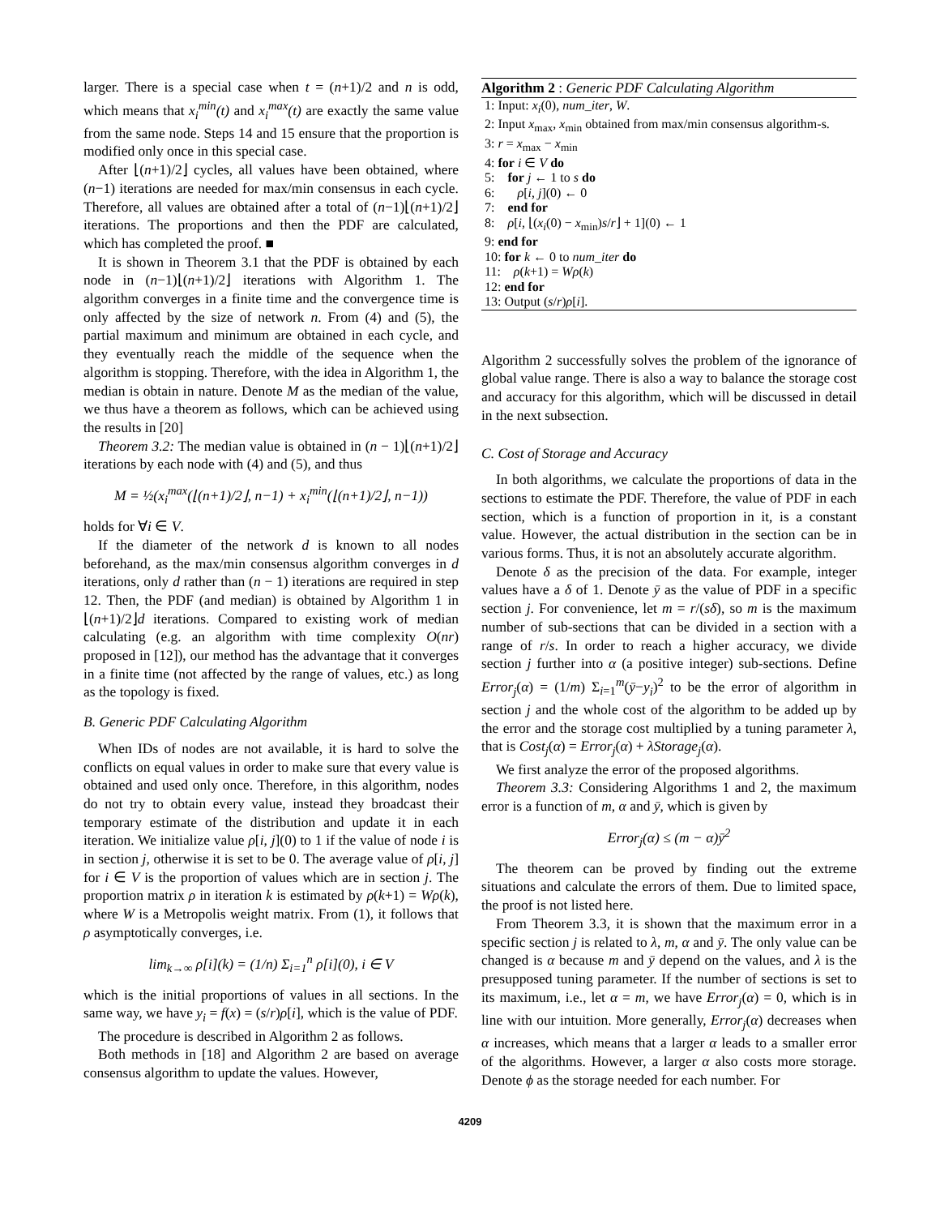larger. There is a special case when t = (n+1)/2 and n is odd, which means that x<sub>i</sub><sup>min</sup>(t) and x<sub>i</sub><sup>max</sup>(t) are exactly the same value from the same node. Steps 14 and 15 ensure that the proportion is modified only once in this special case.
After ⌊(n+1)/2⌋ cycles, all values have been obtained, where (n−1) iterations are needed for max/min consensus in each cycle. Therefore, all values are obtained after a total of (n−1)⌊(n+1)/2⌋ iterations. The proportions and then the PDF are calculated, which has completed the proof. ■
It is shown in Theorem 3.1 that the PDF is obtained by each node in (n−1)⌊(n+1)/2⌋ iterations with Algorithm 1. The algorithm converges in a finite time and the convergence time is only affected by the size of network n. From (4) and (5), the partial maximum and minimum are obtained in each cycle, and they eventually reach the middle of the sequence when the algorithm is stopping. Therefore, with the idea in Algorithm 1, the median is obtain in nature. Denote M as the median of the value, we thus have a theorem as follows, which can be achieved using the results in [20]
Theorem 3.2: The median value is obtained in (n − 1)⌊(n+1)/2⌋ iterations by each node with (4) and (5), and thus
M = ½(x<sub>i</sub><sup>max</sup>(⌊(n+1)/2⌋, n−1) + x<sub>i</sub><sup>min</sup>(⌊(n+1)/2⌋, n−1))
holds for ∀i ∈ V.
If the diameter of the network d is known to all nodes beforehand, as the max/min consensus algorithm converges in d iterations, only d rather than (n − 1) iterations are required in step 12. Then, the PDF (and median) is obtained by Algorithm 1 in ⌊(n+1)/2⌋d iterations. Compared to existing work of median calculating (e.g. an algorithm with time complexity O(nr) proposed in [12]), our method has the advantage that it converges in a finite time (not affected by the range of values, etc.) as long as the topology is fixed.
B. Generic PDF Calculating Algorithm
When IDs of nodes are not available, it is hard to solve the conflicts on equal values in order to make sure that every value is obtained and used only once. Therefore, in this algorithm, nodes do not try to obtain every value, instead they broadcast their temporary estimate of the distribution and update it in each iteration. We initialize value ρ[i, j](0) to 1 if the value of node i is in section j, otherwise it is set to be 0. The average value of ρ[i, j] for i ∈ V is the proportion of values which are in section j. The proportion matrix ρ in iteration k is estimated by ρ(k+1) = Wρ(k), where W is a Metropolis weight matrix. From (1), it follows that ρ asymptotically converges, i.e.
lim<sub>k→∞</sub> ρ[i](k) = (1/n) Σ<sub>i=1</sub><sup>n</sup> ρ[i](0), i ∈ V
which is the initial proportions of values in all sections. In the same way, we have y<sub>i</sub> = f(x) = (s/r)ρ[i], which is the value of PDF.
The procedure is described in Algorithm 2 as follows.
Both methods in [18] and Algorithm 2 are based on average consensus algorithm to update the values. However,
Algorithm 2 : Generic PDF Calculating Algorithm
1: Input: x<sub>i</sub>(0), num_iter, W.
2: Input x<sub>max</sub>, x<sub>min</sub> obtained from max/min consensus algorithm-s.
3: r = x<sub>max</sub> − x<sub>min</sub>
4: for i ∈ V do
5: for j ← 1 to s do
6: ρ[i, j](0) ← 0
7: end for
8: ρ[i, ⌊(x<sub>i</sub>(0) − x<sub>min</sub>)s/r⌋ + 1](0) ← 1
9: end for
10: for k ← 0 to num_iter do
11: ρ(k+1) = Wρ(k)
12: end for
13: Output (s/r)ρ[i].
Algorithm 2 successfully solves the problem of the ignorance of global value range. There is also a way to balance the storage cost and accuracy for this algorithm, which will be discussed in detail in the next subsection.
C. Cost of Storage and Accuracy
In both algorithms, we calculate the proportions of data in the sections to estimate the PDF. Therefore, the value of PDF in each section, which is a function of proportion in it, is a constant value. However, the actual distribution in the section can be in various forms. Thus, it is not an absolutely accurate algorithm.
Denote δ as the precision of the data. For example, integer values have a δ of 1. Denote ȳ as the value of PDF in a specific section j. For convenience, let m = r/(sδ), so m is the maximum number of sub-sections that can be divided in a section with a range of r/s. In order to reach a higher accuracy, we divide section j further into α (a positive integer) sub-sections. Define Error<sub>j</sub>(α) = (1/m) Σ<sub>i=1</sub><sup>m</sup>(ȳ−y<sub>i</sub>)<sup>2</sup> to be the error of algorithm in section j and the whole cost of the algorithm to be added up by the error and the storage cost multiplied by a tuning parameter λ, that is Cost<sub>j</sub>(α) = Error<sub>j</sub>(α) + λStorage<sub>j</sub>(α).
We first analyze the error of the proposed algorithms.
Theorem 3.3: Considering Algorithms 1 and 2, the maximum error is a function of m, α and ȳ, which is given by
Error<sub>j</sub>(α) ≤ (m − α)ȳ<sup>2</sup>
The theorem can be proved by finding out the extreme situations and calculate the errors of them. Due to limited space, the proof is not listed here.
From Theorem 3.3, it is shown that the maximum error in a specific section j is related to λ, m, α and ȳ. The only value can be changed is α because m and ȳ depend on the values, and λ is the presupposed tuning parameter. If the number of sections is set to its maximum, i.e., let α = m, we have Error<sub>j</sub>(α) = 0, which is in line with our intuition. More generally, Error<sub>j</sub>(α) decreases when α increases, which means that a larger α leads to a smaller error of the algorithms. However, a larger α also costs more storage. Denote ϕ as the storage needed for each number. For
4209